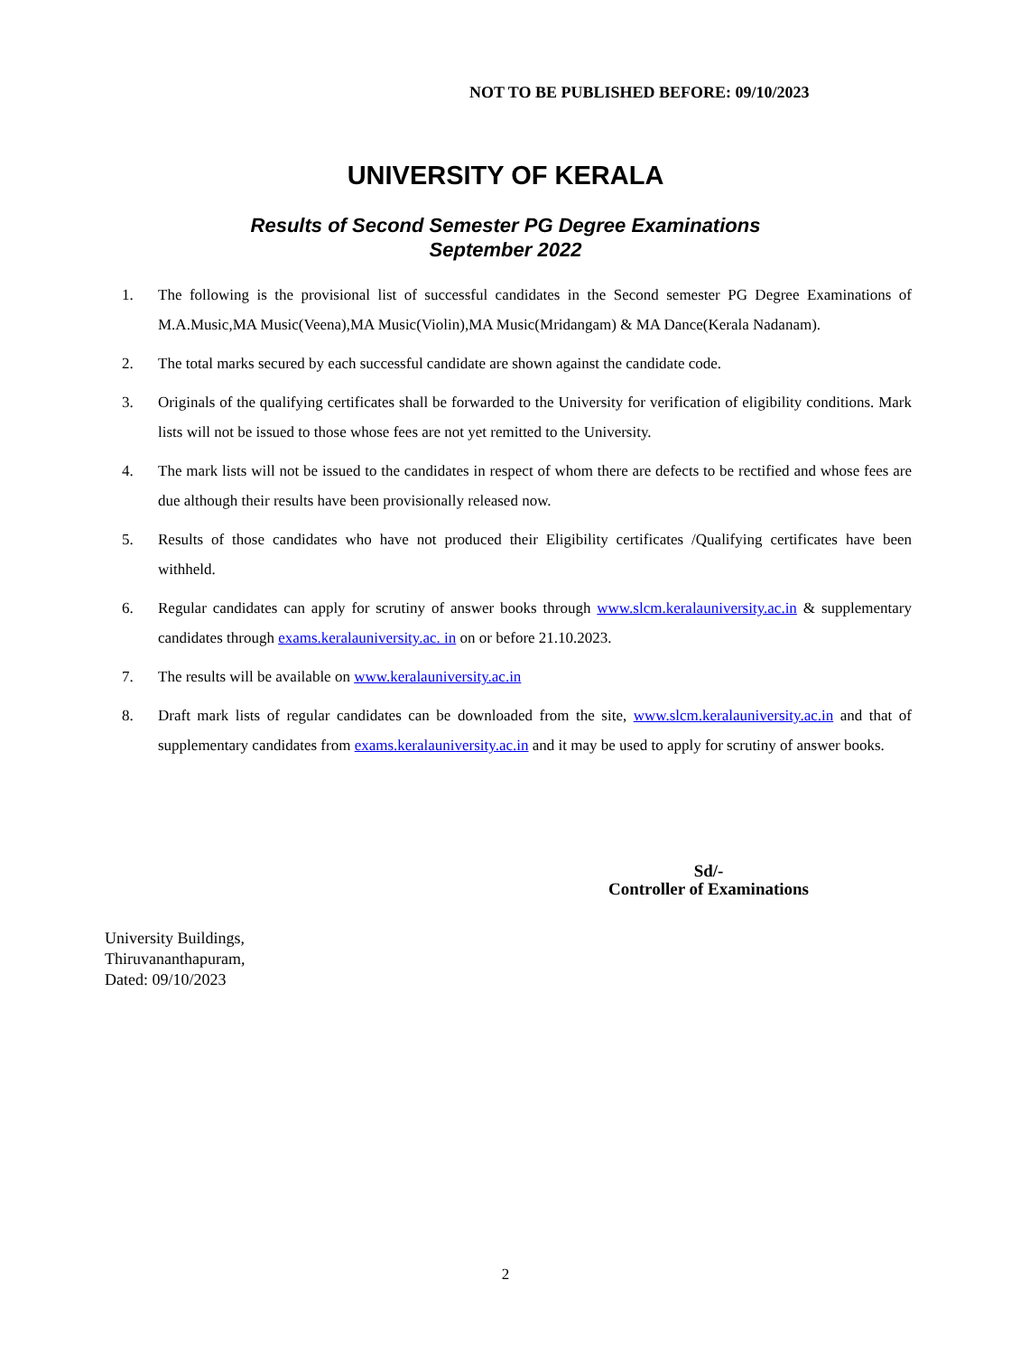NOT TO BE PUBLISHED BEFORE: 09/10/2023
UNIVERSITY OF KERALA
Results of Second Semester PG Degree Examinations
September 2022
1. The following is the provisional list of successful candidates in the Second semester PG Degree Examinations of M.A.Music,MA Music(Veena),MA Music(Violin),MA Music(Mridangam) & MA Dance(Kerala Nadanam).
2. The total marks secured by each successful candidate are shown against the candidate code.
3. Originals of the qualifying certificates shall be forwarded to the University for verification of eligibility conditions. Mark lists will not be issued to those whose fees are not yet remitted to the University.
4. The mark lists will not be issued to the candidates in respect of whom there are defects to be rectified and whose fees are due although their results have been provisionally released now.
5. Results of those candidates who have not produced their Eligibility certificates /Qualifying certificates have been withheld.
6. Regular candidates can apply for scrutiny of answer books through www.slcm.keralauniversity.ac.in & supplementary candidates through exams.keralauniversity.ac. in on or before 21.10.2023.
7. The results will be available on www.keralauniversity.ac.in
8. Draft mark lists of regular candidates can be downloaded from the site, www.slcm.keralauniversity.ac.in and that of supplementary candidates from exams.keralauniversity.ac.in and it may be used to apply for scrutiny of answer books.
Sd/-
Controller of Examinations
University Buildings,
Thiruvananthapuram,
Dated: 09/10/2023
2